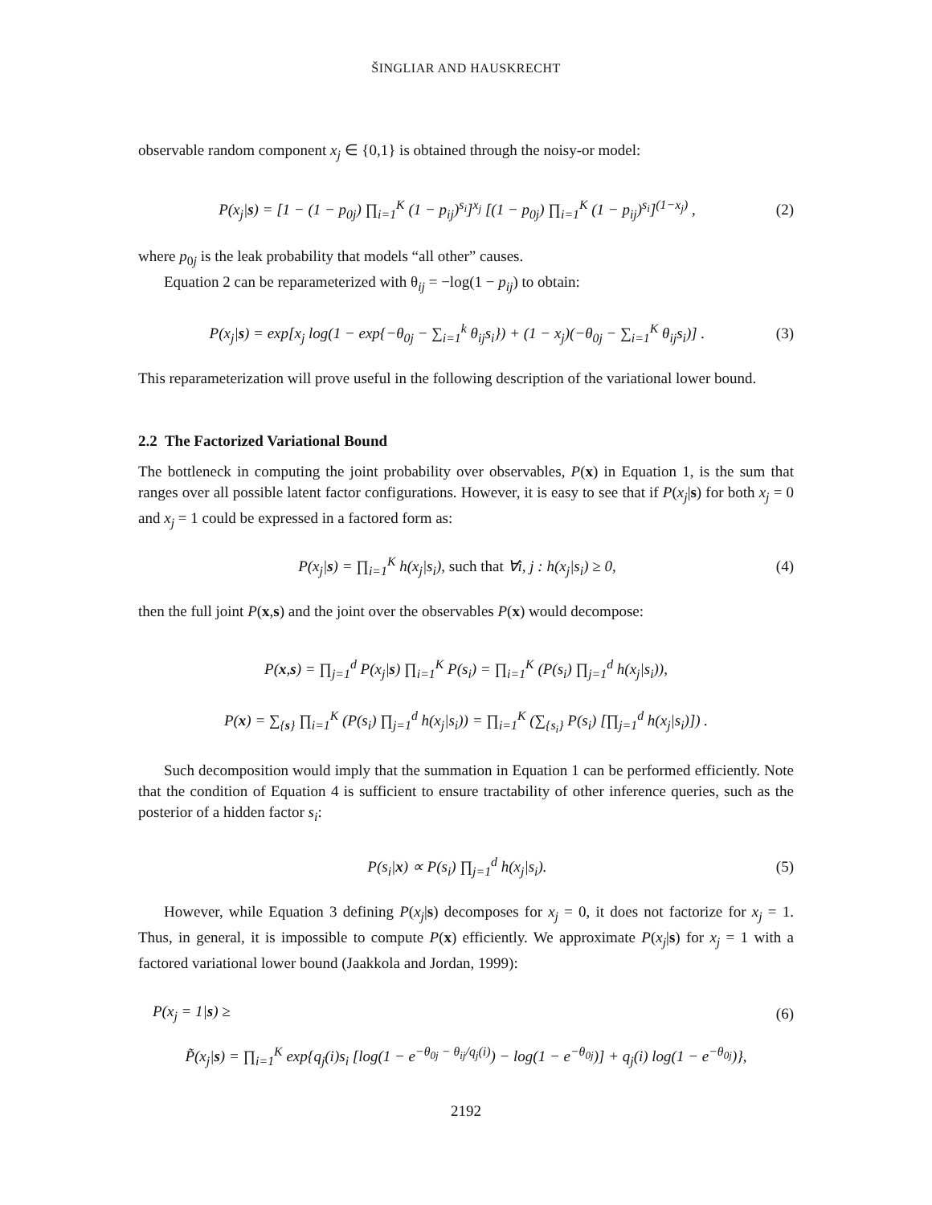ŠINGLIAR AND HAUSKRECHT
observable random component x<sub>j</sub> ∈ {0,1} is obtained through the noisy-or model:
P(x<sub>j</sub>|s) = [1 − (1 − p<sub>0j</sub>) ∏<sub>i=1</sub><sup>K</sup> (1 − p<sub>ij</sub>)<sup>s<sub>i</sub></sup>]<sup>x<sub>j</sub></sup> [(1 − p<sub>0j</sub>) ∏<sub>i=1</sub><sup>K</sup> (1 − p<sub>ij</sub>)<sup>s<sub>i</sub></sup>]<sup>(1−x<sub>j</sub>)</sup> , (2)
where p<sub>0j</sub> is the leak probability that models “all other” causes.
Equation 2 can be reparameterized with θ<sub>ij</sub> = −log(1 − p<sub>ij</sub>) to obtain:
P(x<sub>j</sub>|s) = exp[x<sub>j</sub> log(1 − exp{−θ<sub>0j</sub> − ∑<sub>i=1</sub><sup>k</sup> θ<sub>ij</sub>s<sub>i</sub>}) + (1 − x<sub>j</sub>)(−θ<sub>0j</sub> − ∑<sub>i=1</sub><sup>K</sup> θ<sub>ij</sub>s<sub>i</sub>)] . (3)
This reparameterization will prove useful in the following description of the variational lower bound.
2.2 The Factorized Variational Bound
The bottleneck in computing the joint probability over observables, P(x) in Equation 1, is the sum that ranges over all possible latent factor configurations. However, it is easy to see that if P(x<sub>j</sub>|s) for both x<sub>j</sub> = 0 and x<sub>j</sub> = 1 could be expressed in a factored form as:
P(x<sub>j</sub>|s) = ∏<sub>i=1</sub><sup>K</sup> h(x<sub>j</sub>|s<sub>i</sub>), such that ∀i, j : h(x<sub>j</sub>|s<sub>i</sub>) ≥ 0, (4)
then the full joint P(x,s) and the joint over the observables P(x) would decompose:
P(x,s) = ∏<sub>j=1</sub><sup>d</sup> P(x<sub>j</sub>|s) ∏<sub>i=1</sub><sup>K</sup> P(s<sub>i</sub>) = ∏<sub>i=1</sub><sup>K</sup> (P(s<sub>i</sub>) ∏<sub>j=1</sub><sup>d</sup> h(x<sub>j</sub>|s<sub>i</sub>)),
P(x) = ∑<sub>{s}</sub> ∏<sub>i=1</sub><sup>K</sup> (P(s<sub>i</sub>) ∏<sub>j=1</sub><sup>d</sup> h(x<sub>j</sub>|s<sub>i</sub>)) = ∏<sub>i=1</sub><sup>K</sup> (∑<sub>{s<sub>i</sub>}</sub> P(s<sub>i</sub>) [∏<sub>j=1</sub><sup>d</sup> h(x<sub>j</sub>|s<sub>i</sub>)]) .
Such decomposition would imply that the summation in Equation 1 can be performed efficiently. Note that the condition of Equation 4 is sufficient to ensure tractability of other inference queries, such as the posterior of a hidden factor s<sub>i</sub>:
P(s<sub>i</sub>|x) ∝ P(s<sub>i</sub>) ∏<sub>j=1</sub><sup>d</sup> h(x<sub>j</sub>|s<sub>i</sub>). (5)
However, while Equation 3 defining P(x<sub>j</sub>|s) decomposes for x<sub>j</sub> = 0, it does not factorize for x<sub>j</sub> = 1. Thus, in general, it is impossible to compute P(x) efficiently. We approximate P(x<sub>j</sub>|s) for x<sub>j</sub> = 1 with a factored variational lower bound (Jaakkola and Jordan, 1999):
P(x<sub>j</sub> = 1|s) ≥ (6)
P̃(x<sub>j</sub>|s) = ∏<sub>i=1</sub><sup>K</sup> exp{q<sub>j</sub>(i)s<sub>i</sub> [log(1 − e<sup>−θ<sub>0j</sub> − θ<sub>ij</sub>/q<sub>j</sub>(i)</sup>) − log(1 − e<sup>−θ<sub>0j</sub></sup>)] + q<sub>j</sub>(i) log(1 − e<sup>−θ<sub>0j</sub></sup>)},
2192